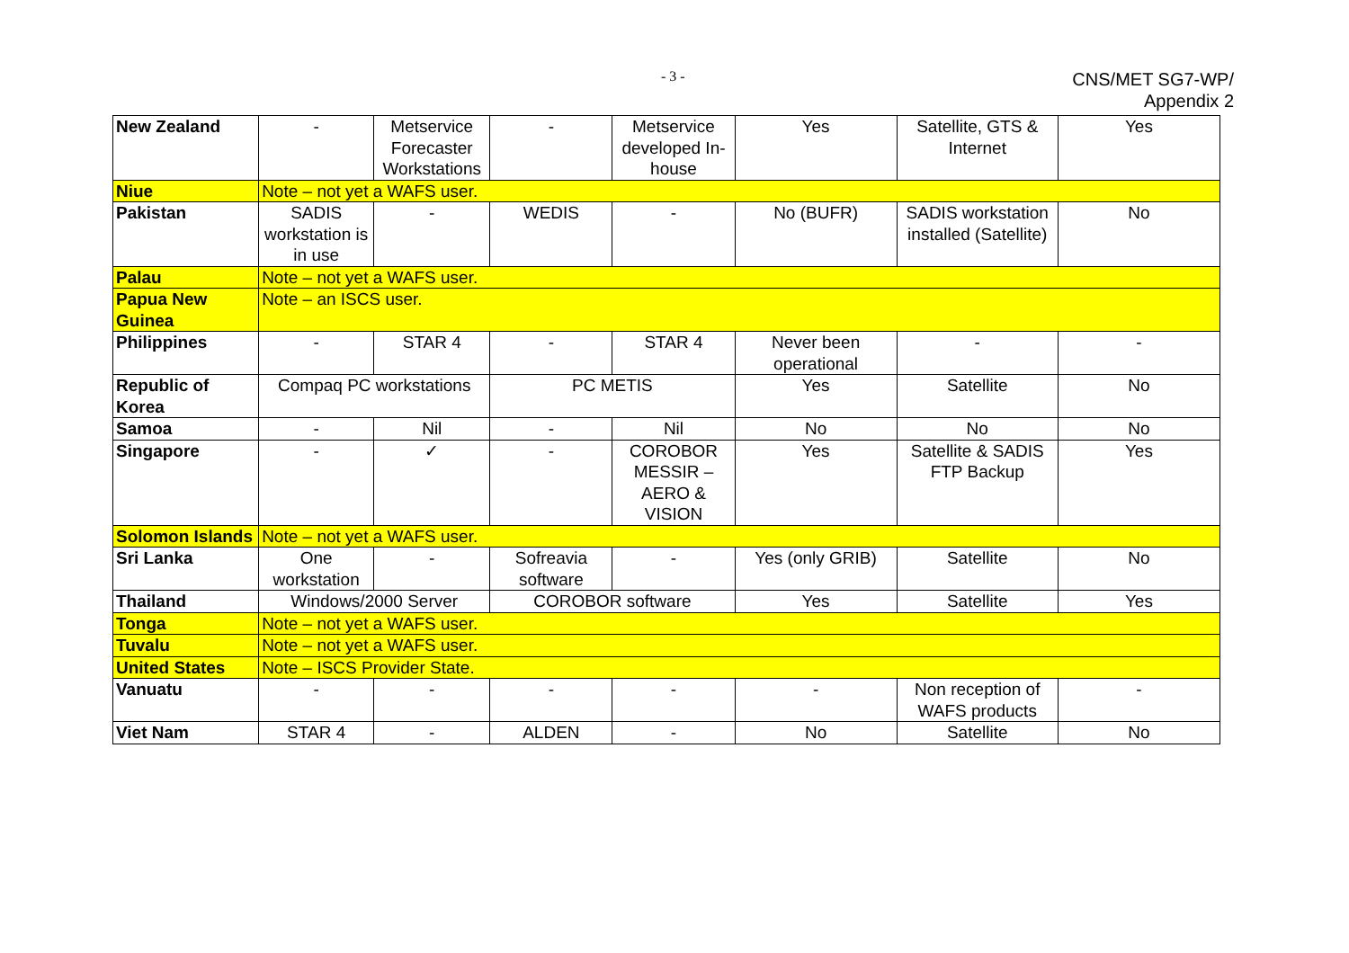- 3 -
CNS/MET SG7-WP/
Appendix 2
| New Zealand | - | Metservice Forecaster Workstations | - | Metservice developed In-house | Yes | Satellite, GTS & Internet | Yes |
| Niue | Note – not yet a WAFS user. | | | | | | |
| Pakistan | SADIS workstation is in use | - | WEDIS | - | No (BUFR) | SADIS workstation installed (Satellite) | No |
| Palau | Note – not yet a WAFS user. | | | | | | |
| Papua New Guinea | Note – an ISCS user. | | | | | | |
| Philippines | - | STAR 4 | - | STAR 4 | Never been operational | - | - |
| Republic of Korea | Compaq PC workstations | | PC METIS | | Yes | Satellite | No |
| Samoa | - | Nil | - | Nil | No | No | No |
| Singapore | - | ✓ | - | COROBOR MESSIR – AERO & VISION | Yes | Satellite & SADIS FTP Backup | Yes |
| Solomon Islands | Note – not yet a WAFS user. | | | | | | |
| Sri Lanka | One workstation | - | Sofreavia software | - | Yes (only GRIB) | Satellite | No |
| Thailand | Windows/2000 Server | | COROBOR software | | Yes | Satellite | Yes |
| Tonga | Note – not yet a WAFS user. | | | | | | |
| Tuvalu | Note – not yet a WAFS user. | | | | | | |
| United States | Note – ISCS Provider State. | | | | | | |
| Vanuatu | - | - | - | - | - | Non reception of WAFS products | - |
| Viet Nam | STAR 4 | - | ALDEN | - | No | Satellite | No |